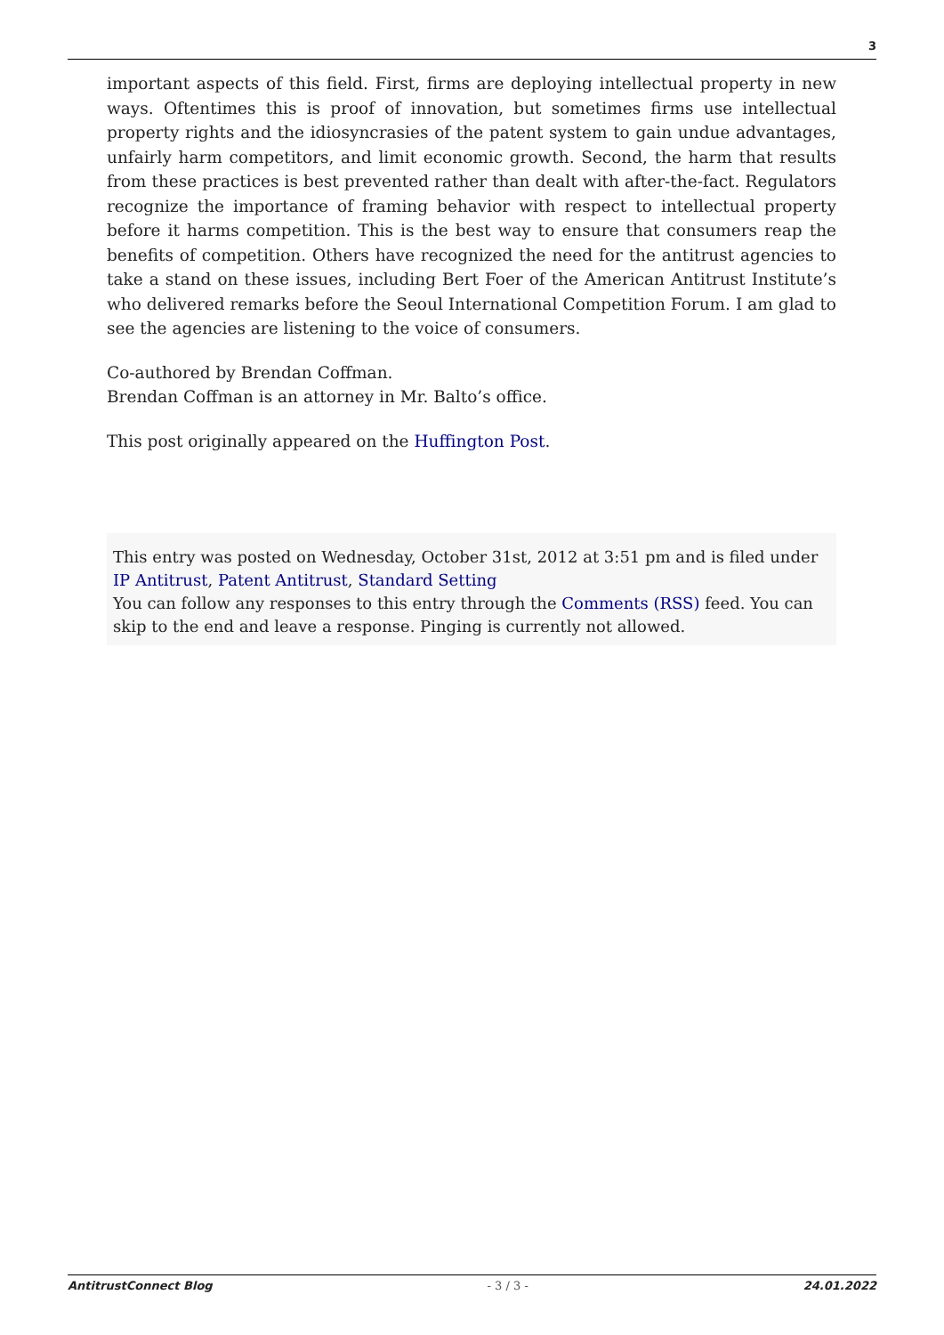3
important aspects of this field. First, firms are deploying intellectual property in new ways. Oftentimes this is proof of innovation, but sometimes firms use intellectual property rights and the idiosyncrasies of the patent system to gain undue advantages, unfairly harm competitors, and limit economic growth. Second, the harm that results from these practices is best prevented rather than dealt with after-the-fact. Regulators recognize the importance of framing behavior with respect to intellectual property before it harms competition. This is the best way to ensure that consumers reap the benefits of competition. Others have recognized the need for the antitrust agencies to take a stand on these issues, including Bert Foer of the American Antitrust Institute’s who delivered remarks before the Seoul International Competition Forum. I am glad to see the agencies are listening to the voice of consumers.
Co-authored by Brendan Coffman.
Brendan Coffman is an attorney in Mr. Balto’s office.
This post originally appeared on the Huffington Post.
This entry was posted on Wednesday, October 31st, 2012 at 3:51 pm and is filed under IP Antitrust, Patent Antitrust, Standard Setting
You can follow any responses to this entry through the Comments (RSS) feed. You can skip to the end and leave a response. Pinging is currently not allowed.
AntitrustConnect Blog - 3 / 3 - 24.01.2022